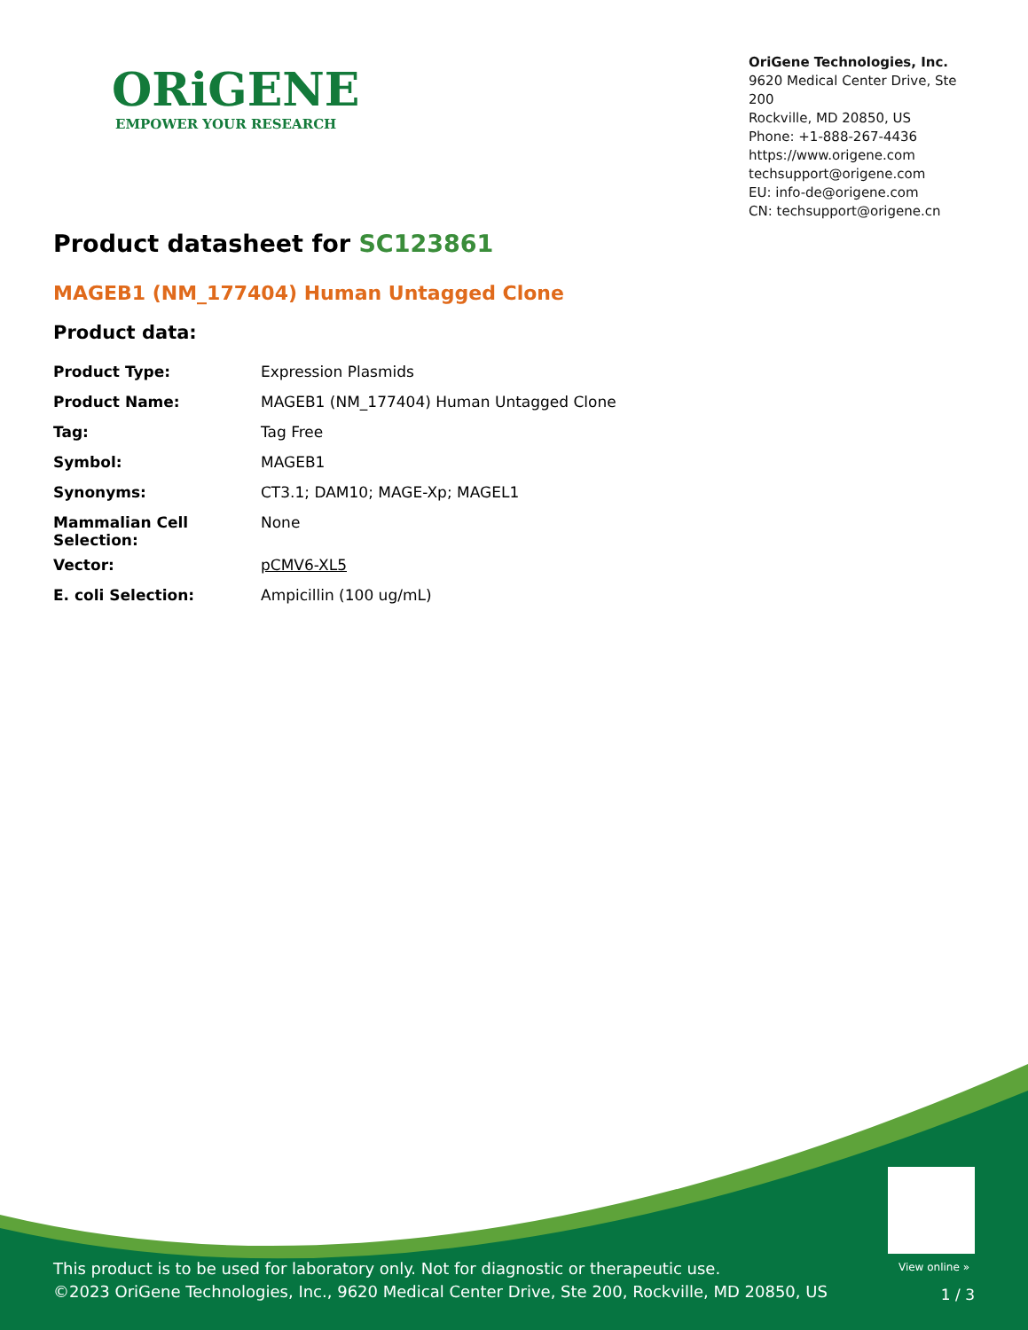ORiGENE
EMPOWER YOUR RESEARCH
OriGene Technologies, Inc.
9620 Medical Center Drive, Ste 200
Rockville, MD 20850, US
Phone: +1-888-267-4436
https://www.origene.com
techsupport@origene.com
EU: info-de@origene.com
CN: techsupport@origene.cn
Product datasheet for SC123861
MAGEB1 (NM_177404) Human Untagged Clone
Product data:
| Product Type: | Expression Plasmids |
| Product Name: | MAGEB1 (NM_177404) Human Untagged Clone |
| Tag: | Tag Free |
| Symbol: | MAGEB1 |
| Synonyms: | CT3.1; DAM10; MAGE-Xp; MAGEL1 |
| Mammalian Cell Selection: | None |
| Vector: | pCMV6-XL5 |
| E. coli Selection: | Ampicillin (100 ug/mL) |
View online »
This product is to be used for laboratory only. Not for diagnostic or therapeutic use.
©2023 OriGene Technologies, Inc., 9620 Medical Center Drive, Ste 200, Rockville, MD 20850, US
1 / 3